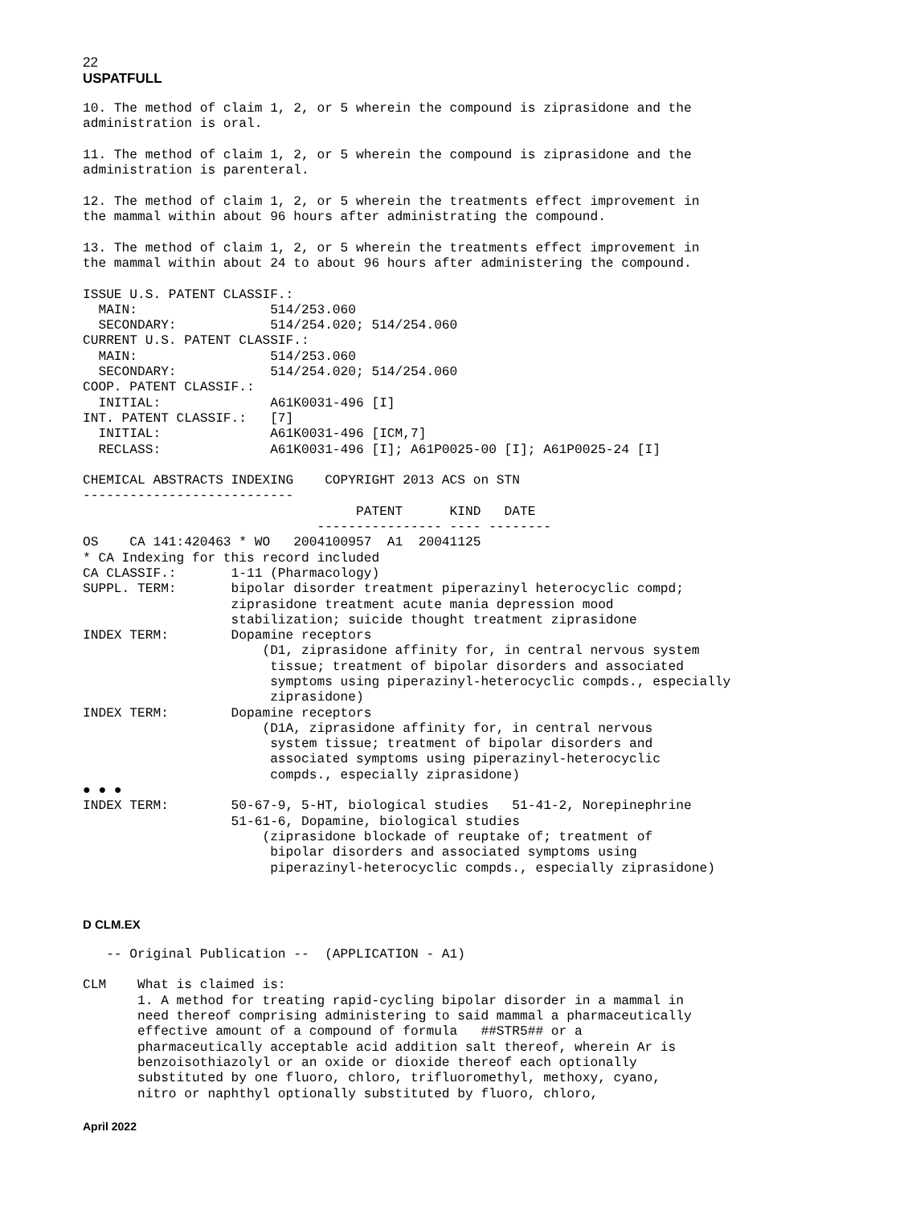22
USPATFULL
10. The method of claim 1, 2, or 5 wherein the compound is ziprasidone and the
administration is oral.

11. The method of claim 1, 2, or 5 wherein the compound is ziprasidone and the
administration is parenteral.

12. The method of claim 1, 2, or 5 wherein the treatments effect improvement in
the mammal within about 96 hours after administrating the compound.

13. The method of claim 1, 2, or 5 wherein the treatments effect improvement in
the mammal within about 24 to about 96 hours after administering the compound.

ISSUE U.S. PATENT CLASSIF.:
  MAIN:                 514/253.060
  SECONDARY:            514/254.020; 514/254.060
CURRENT U.S. PATENT CLASSIF.:
  MAIN:                 514/253.060
  SECONDARY:            514/254.020; 514/254.060
COOP. PATENT CLASSIF.:
  INITIAL:              A61K0031-496 [I]
INT. PATENT CLASSIF.:   [7]
  INITIAL:              A61K0031-496 [ICM,7]
  RECLASS:              A61K0031-496 [I]; A61P0025-00 [I]; A61P0025-24 [I]

CHEMICAL ABSTRACTS INDEXING    COPYRIGHT 2013 ACS on STN
---------------------------
                                   PATENT      KIND   DATE
                              ---------------- ---- --------
OS    CA 141:420463 * WO   2004100957  A1  20041125
* CA Indexing for this record included
CA CLASSIF.:       1-11 (Pharmacology)
SUPPL. TERM:       bipolar disorder treatment piperazinyl heterocyclic compd;
                   ziprasidone treatment acute mania depression mood
                   stabilization; suicide thought treatment ziprasidone
INDEX TERM:        Dopamine receptors
                       (D1, ziprasidone affinity for, in central nervous system
                        tissue; treatment of bipolar disorders and associated
                        symptoms using piperazinyl-heterocyclic compds., especially
                        ziprasidone)
INDEX TERM:        Dopamine receptors
                       (D1A, ziprasidone affinity for, in central nervous
                        system tissue; treatment of bipolar disorders and
                        associated symptoms using piperazinyl-heterocyclic
                        compds., especially ziprasidone)
● ● ●
INDEX TERM:        50-67-9, 5-HT, biological studies   51-41-2, Norepinephrine
                   51-61-6, Dopamine, biological studies
                       (ziprasidone blockade of reuptake of; treatment of
                        bipolar disorders and associated symptoms using
                        piperazinyl-heterocyclic compds., especially ziprasidone)
D CLM.EX
   -- Original Publication --  (APPLICATION - A1)

CLM    What is claimed is:
       1. A method for treating rapid-cycling bipolar disorder in a mammal in
       need thereof comprising administering to said mammal a pharmaceutically
       effective amount of a compound of formula   ##STR5## or a
       pharmaceutically acceptable acid addition salt thereof, wherein Ar is
       benzoisothiazolyl or an oxide or dioxide thereof each optionally
       substituted by one fluoro, chloro, trifluoromethyl, methoxy, cyano,
       nitro or naphthyl optionally substituted by fluoro, chloro,
April 2022